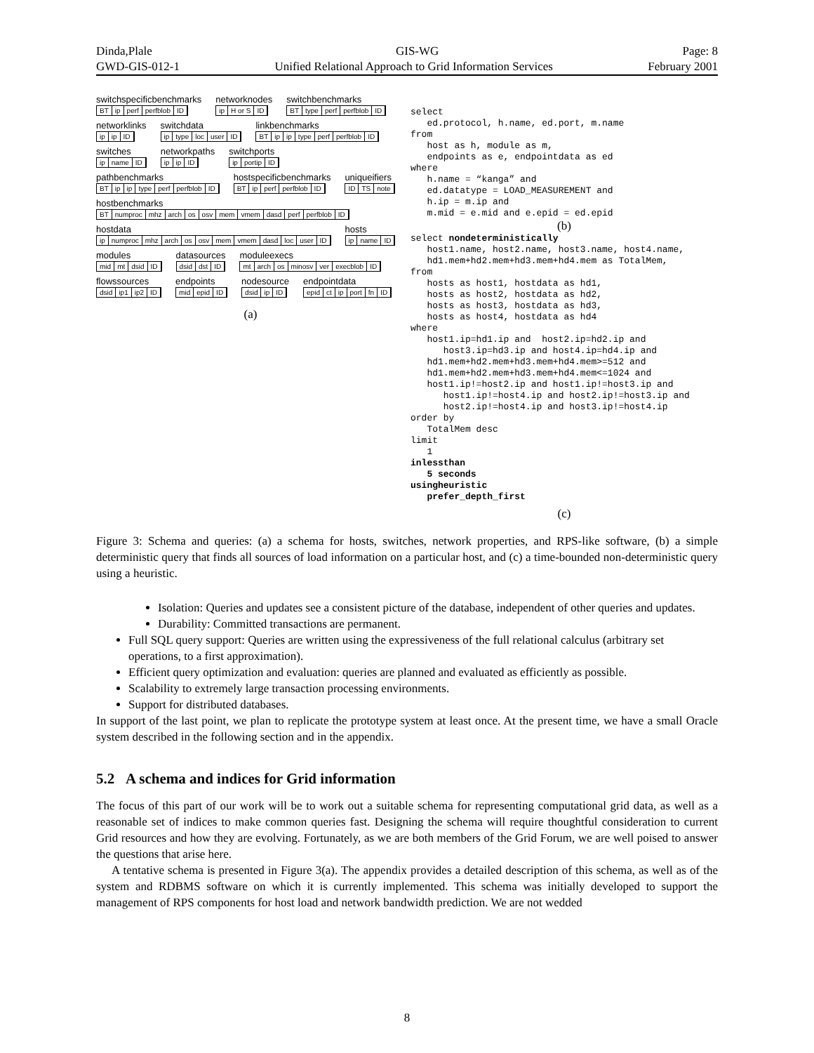Dinda,Plale GIS-WG Page: 8
GWD-GIS-012-1 Unified Relational Approach to Grid Information Services February 2001
switchspecificbenchmarks
BT ip perf perfblob ID
networknodes
ip H or S ID
switchbenchmarks
BT type perf perfblob ID
networklinks
ip ip ID
switchdata
ip type loc user ID
linkbenchmarks
BT ip ip type perf perfblob ID
switches
ip name ID
networkpaths
ip ip ID
switchports
ip portip ID
pathbenchmarks
BT ip ip type perf perfblob ID
hostspecificbenchmarks
BT ip perf perfblob ID
uniqueifiers
ID TS note
hostbenchmarks
BT numproc mhz arch os osv mem vmem dasd perf perfblob ID
hostdata
ip numproc mhz arch os osv mem vmem dasd loc user ID
hosts
ip name ID
modules
mid mt dsid ID
datasources
dsid dst ID
moduleexecs
mt arch os minosv ver execblob ID
flowssources
dsid ip1 ip2 ID
endpoints
mid epid ID
nodesource
dsid ip ID
endpointdata
epid ct ip port fn ID
(a)
select
   ed.protocol, h.name, ed.port, m.name
from
   host as h, module as m,
   endpoints as e, endpointdata as ed
where
   h.name = “kanga” and
   ed.datatype = LOAD_MEASUREMENT and
   h.ip = m.ip and
   m.mid = e.mid and e.epid = ed.epid
(b)
select nondeterministically
   host1.name, host2.name, host3.name, host4.name,
   hd1.mem+hd2.mem+hd3.mem+hd4.mem as TotalMem,
from
   hosts as host1, hostdata as hd1,
   hosts as host2, hostdata as hd2,
   hosts as host3, hostdata as hd3,
   hosts as host4, hostdata as hd4
where
   host1.ip=hd1.ip and  host2.ip=hd2.ip and
      host3.ip=hd3.ip and host4.ip=hd4.ip and
   hd1.mem+hd2.mem+hd3.mem+hd4.mem>=512 and
   hd1.mem+hd2.mem+hd3.mem+hd4.mem<=1024 and
   host1.ip!=host2.ip and host1.ip!=host3.ip and
      host1.ip!=host4.ip and host2.ip!=host3.ip and
      host2.ip!=host4.ip and host3.ip!=host4.ip
order by
   TotalMem desc
limit
   1
inlessthan
   5 seconds
usingheuristic
   prefer_depth_first
(c)
Figure 3: Schema and queries: (a) a schema for hosts, switches, network properties, and RPS-like software, (b) a simple deterministic query that finds all sources of load information on a particular host, and (c) a time-bounded non-deterministic query using a heuristic.
Isolation: Queries and updates see a consistent picture of the database, independent of other queries and updates.
Durability: Committed transactions are permanent.
Full SQL query support: Queries are written using the expressiveness of the full relational calculus (arbitrary set operations, to a first approximation).
Efficient query optimization and evaluation: queries are planned and evaluated as efficiently as possible.
Scalability to extremely large transaction processing environments.
Support for distributed databases.
In support of the last point, we plan to replicate the prototype system at least once. At the present time, we have a small Oracle system described in the following section and in the appendix.
5.2 A schema and indices for Grid information
The focus of this part of our work will be to work out a suitable schema for representing computational grid data, as well as a reasonable set of indices to make common queries fast. Designing the schema will require thoughtful consideration to current Grid resources and how they are evolving. Fortunately, as we are both members of the Grid Forum, we are well poised to answer the questions that arise here.
A tentative schema is presented in Figure 3(a). The appendix provides a detailed description of this schema, as well as of the system and RDBMS software on which it is currently implemented. This schema was initially developed to support the management of RPS components for host load and network bandwidth prediction. We are not wedded
8